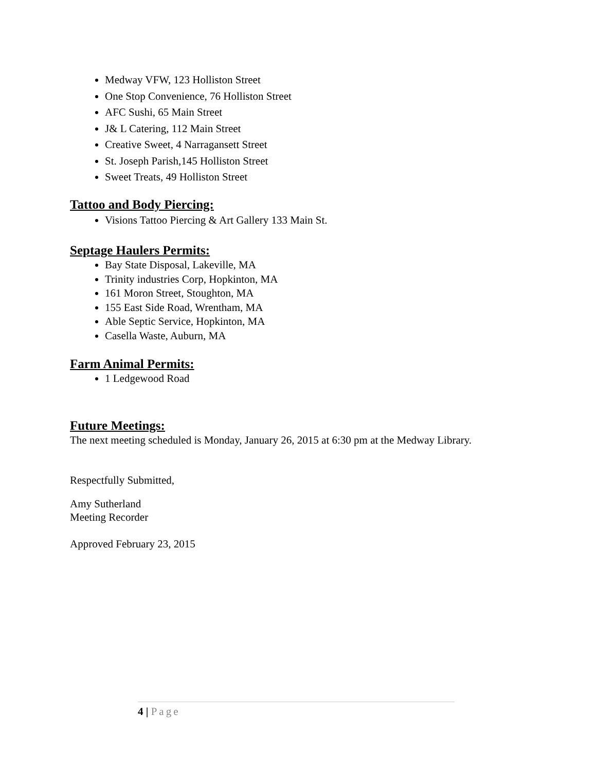Medway VFW, 123 Holliston Street
One Stop Convenience, 76 Holliston Street
AFC Sushi, 65 Main Street
J& L Catering, 112 Main Street
Creative Sweet, 4 Narragansett Street
St. Joseph Parish,145 Holliston Street
Sweet Treats, 49 Holliston Street
Tattoo and Body Piercing:
Visions Tattoo Piercing & Art Gallery 133 Main St.
Septage Haulers Permits:
Bay State Disposal, Lakeville, MA
Trinity industries Corp, Hopkinton, MA
161 Moron Street, Stoughton, MA
155 East Side Road, Wrentham, MA
Able Septic Service, Hopkinton, MA
Casella Waste, Auburn, MA
Farm Animal Permits:
1 Ledgewood Road
Future Meetings:
The next meeting scheduled is Monday, January 26, 2015 at 6:30 pm at the Medway Library.
Respectfully Submitted,
Amy Sutherland
Meeting Recorder
Approved February 23, 2015
4 | Page